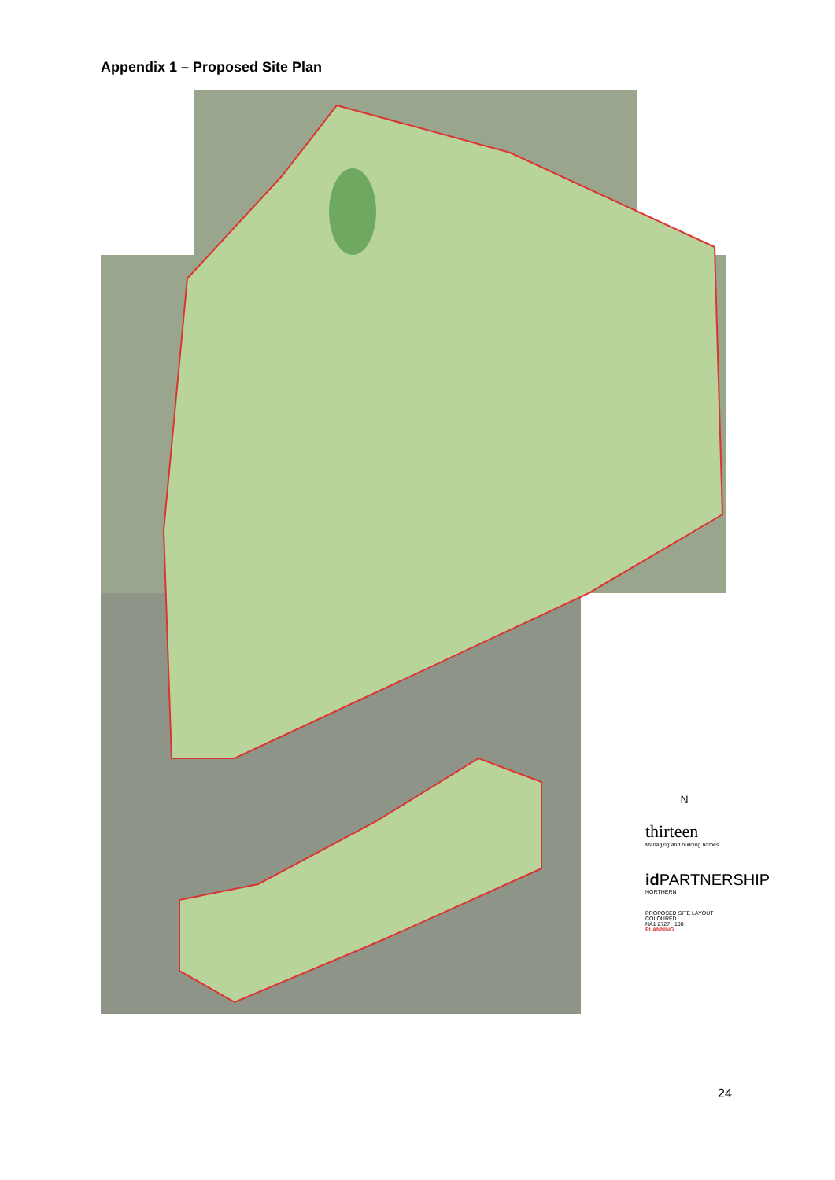Appendix 1 – Proposed Site Plan
N
thirteen
Managing and building homes
id PARTNERSHIP
NORTHERN
PROPOSED SITE LAYOUT COLOURED
NA1 2727 108
PLANNING
24